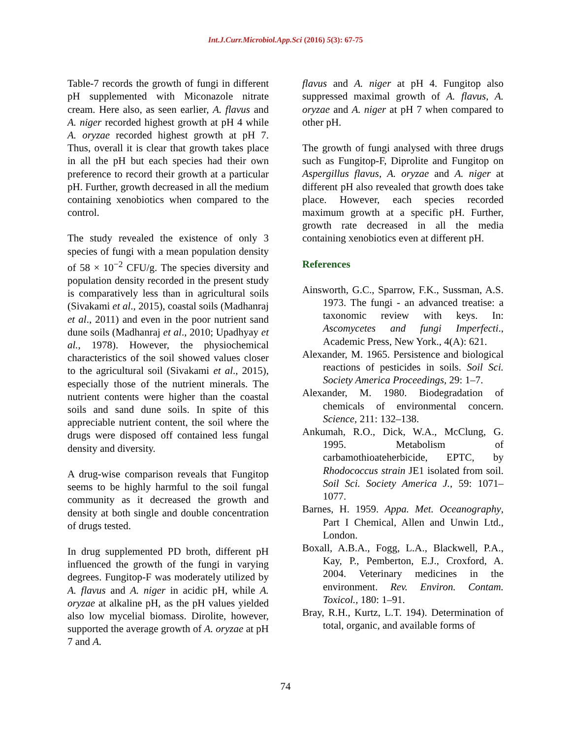Int.J.Curr.Microbiol.App.Sci (2016) 5(3): 67-75
Table-7 records the growth of fungi in different pH supplemented with Miconazole nitrate cream. Here also, as seen earlier, A. flavus and A. niger recorded highest growth at pH 4 while A. oryzae recorded highest growth at pH 7. Thus, overall it is clear that growth takes place in all the pH but each species had their own preference to record their growth at a particular pH. Further, growth decreased in all the medium containing xenobiotics when compared to the control.
The study revealed the existence of only 3 species of fungi with a mean population density of 58 × 10<sup>−2</sup> CFU/g. The species diversity and population density recorded in the present study is comparatively less than in agricultural soils (Sivakami et al., 2015), coastal soils (Madhanraj et al., 2011) and even in the poor nutrient sand dune soils (Madhanraj et al., 2010; Upadhyay et al., 1978). However, the physiochemical characteristics of the soil showed values closer to the agricultural soil (Sivakami et al., 2015), especially those of the nutrient minerals. The nutrient contents were higher than the coastal soils and sand dune soils. In spite of this appreciable nutrient content, the soil where the drugs were disposed off contained less fungal density and diversity.
A drug-wise comparison reveals that Fungitop seems to be highly harmful to the soil fungal community as it decreased the growth and density at both single and double concentration of drugs tested.
In drug supplemented PD broth, different pH influenced the growth of the fungi in varying degrees. Fungitop-F was moderately utilized by A. flavus and A. niger in acidic pH, while A. oryzae at alkaline pH, as the pH values yielded also low mycelial biomass. Dirolite, however, supported the average growth of A. oryzae at pH 7 and A.
flavus and A. niger at pH 4. Fungitop also suppressed maximal growth of A. flavus, A. oryzae and A. niger at pH 7 when compared to other pH.
The growth of fungi analysed with three drugs such as Fungitop-F, Diprolite and Fungitop on Aspergillus flavus, A. oryzae and A. niger at different pH also revealed that growth does take place. However, each species recorded maximum growth at a specific pH. Further, growth rate decreased in all the media containing xenobiotics even at different pH.
References
Ainsworth, G.C., Sparrow, F.K., Sussman, A.S. 1973. The fungi - an advanced treatise: a taxonomic review with keys. In: Ascomycetes and fungi Imperfecti., Academic Press, New York., 4(A): 621.
Alexander, M. 1965. Persistence and biological reactions of pesticides in soils. Soil Sci. Society America Proceedings, 29: 1–7.
Alexander, M. 1980. Biodegradation of chemicals of environmental concern. Science, 211: 132–138.
Ankumah, R.O., Dick, W.A., McClung, G. 1995. Metabolism of carbamothioateherbicide, EPTC, by Rhodococcus strain JE1 isolated from soil. Soil Sci. Society America J., 59: 1071–1077.
Barnes, H. 1959. Appa. Met. Oceanography, Part I Chemical, Allen and Unwin Ltd., London.
Boxall, A.B.A., Fogg, L.A., Blackwell, P.A., Kay, P., Pemberton, E.J., Croxford, A. 2004. Veterinary medicines in the environment. Rev. Environ. Contam. Toxicol., 180: 1–91.
Bray, R.H., Kurtz, L.T. 194). Determination of total, organic, and available forms of
74